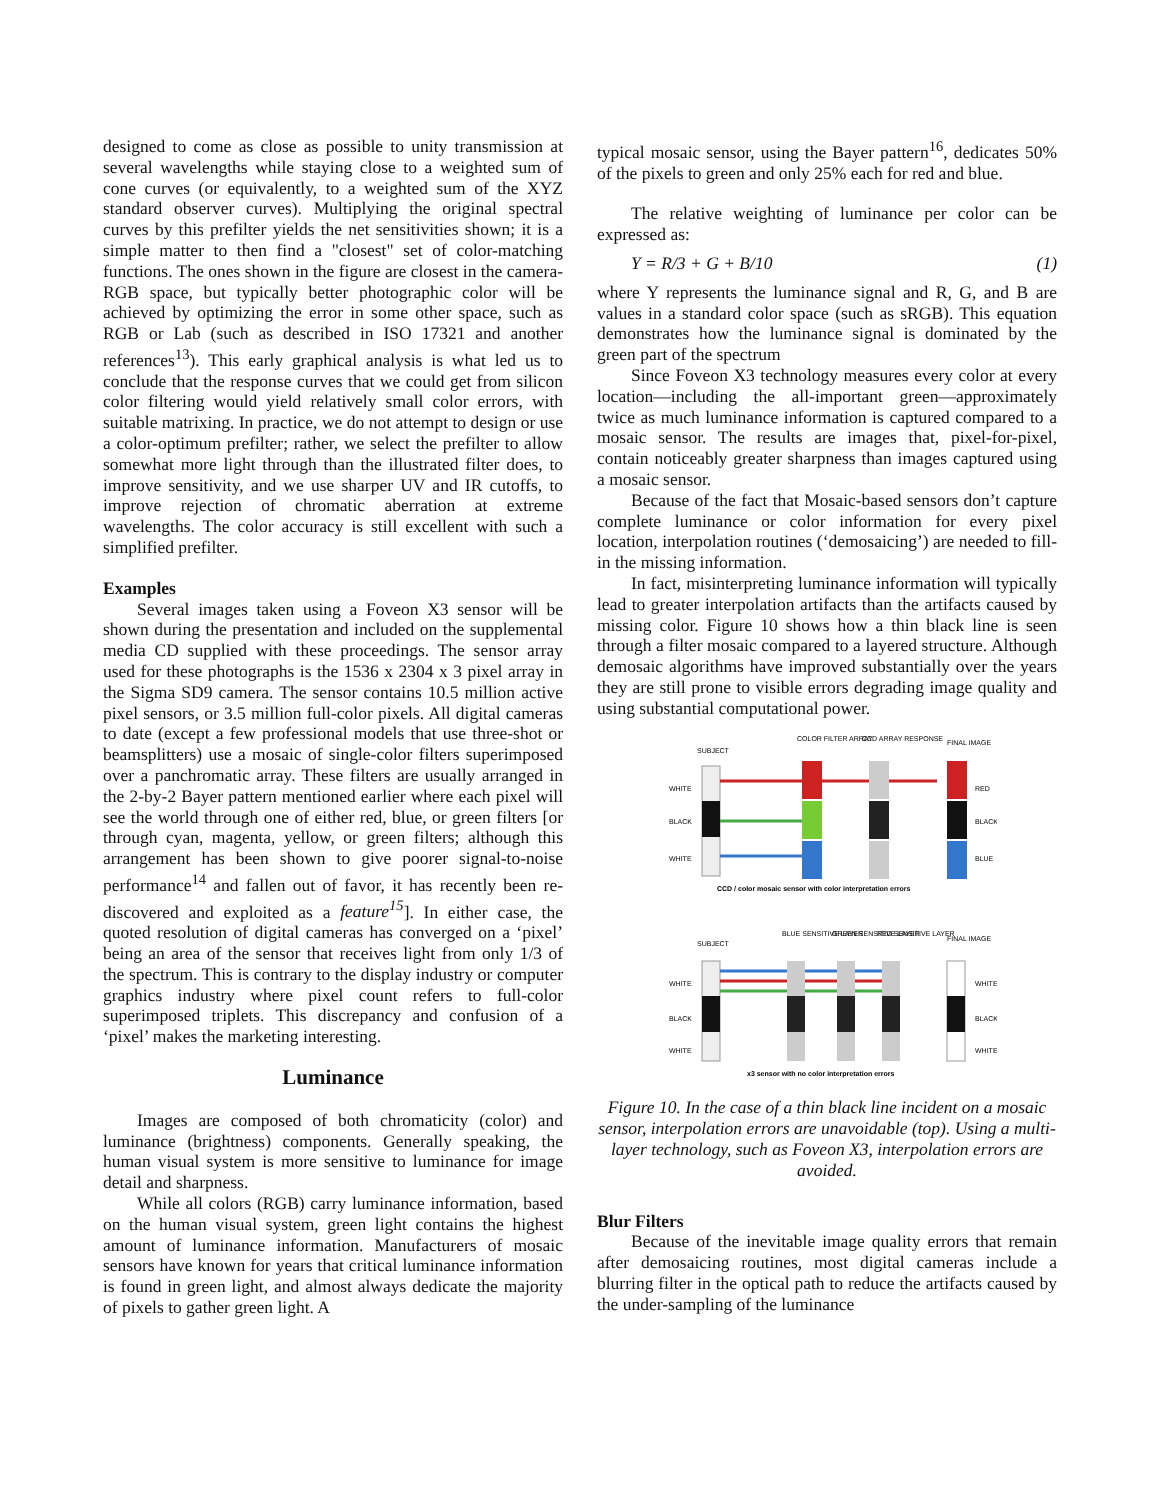designed to come as close as possible to unity transmission at several wavelengths while staying close to a weighted sum of cone curves (or equivalently, to a weighted sum of the XYZ standard observer curves). Multiplying the original spectral curves by this prefilter yields the net sensitivities shown; it is a simple matter to then find a "closest" set of color-matching functions. The ones shown in the figure are closest in the camera-RGB space, but typically better photographic color will be achieved by optimizing the error in some other space, such as RGB or Lab (such as described in ISO 17321 and another references<sup>13</sup>). This early graphical analysis is what led us to conclude that the response curves that we could get from silicon color filtering would yield relatively small color errors, with suitable matrixing. In practice, we do not attempt to design or use a color-optimum prefilter; rather, we select the prefilter to allow somewhat more light through than the illustrated filter does, to improve sensitivity, and we use sharper UV and IR cutoffs, to improve rejection of chromatic aberration at extreme wavelengths. The color accuracy is still excellent with such a simplified prefilter.
Examples
Several images taken using a Foveon X3 sensor will be shown during the presentation and included on the supplemental media CD supplied with these proceedings. The sensor array used for these photographs is the 1536 x 2304 x 3 pixel array in the Sigma SD9 camera. The sensor contains 10.5 million active pixel sensors, or 3.5 million full-color pixels. All digital cameras to date (except a few professional models that use three-shot or beamsplitters) use a mosaic of single-color filters superimposed over a panchromatic array. These filters are usually arranged in the 2-by-2 Bayer pattern mentioned earlier where each pixel will see the world through one of either red, blue, or green filters [or through cyan, magenta, yellow, or green filters; although this arrangement has been shown to give poorer signal-to-noise performance<sup>14</sup> and fallen out of favor, it has recently been re-discovered and exploited as a feature<sup>15</sup>]. In either case, the quoted resolution of digital cameras has converged on a ‘pixel’ being an area of the sensor that receives light from only 1/3 of the spectrum. This is contrary to the display industry or computer graphics industry where pixel count refers to full-color superimposed triplets. This discrepancy and confusion of a ‘pixel’ makes the marketing interesting.
Luminance
Images are composed of both chromaticity (color) and luminance (brightness) components. Generally speaking, the human visual system is more sensitive to luminance for image detail and sharpness.
While all colors (RGB) carry luminance information, based on the human visual system, green light contains the highest amount of luminance information. Manufacturers of mosaic sensors have known for years that critical luminance information is found in green light, and almost always dedicate the majority of pixels to gather green light. A
typical mosaic sensor, using the Bayer pattern<sup>16</sup>, dedicates 50% of the pixels to green and only 25% each for red and blue.
The relative weighting of luminance per color can be expressed as:
Y = R/3 + G + B/10 (1)
where Y represents the luminance signal and R, G, and B are values in a standard color space (such as sRGB). This equation demonstrates how the luminance signal is dominated by the green part of the spectrum
Since Foveon X3 technology measures every color at every location—including the all-important green—approximately twice as much luminance information is captured compared to a mosaic sensor. The results are images that, pixel-for-pixel, contain noticeably greater sharpness than images captured using a mosaic sensor.
Because of the fact that Mosaic-based sensors don’t capture complete luminance or color information for every pixel location, interpolation routines (‘demosaicing’) are needed to fill-in the missing information.
In fact, misinterpreting luminance information will typically lead to greater interpolation artifacts than the artifacts caused by missing color. Figure 10 shows how a thin black line is seen through a filter mosaic compared to a layered structure. Although demosaic algorithms have improved substantially over the years they are still prone to visible errors degrading image quality and using substantial computational power.
SUBJECT
COLOR FILTER ARRAY
CCD ARRAY RESPONSE
FINAL IMAGE
WHITE
BLACK
WHITE
RED
BLACK
BLUE
CCD / color mosaic sensor with color interpretation errors
SUBJECT
BLUE SENSITIVE LAYER
GREEN SENSITIVE LAYER
RED SENSITIVE LAYER
FINAL IMAGE
WHITE
BLACK
WHITE
WHITE
BLACK
WHITE
x3 sensor with no color interpretation errors
Figure 10. In the case of a thin black line incident on a mosaic sensor, interpolation errors are unavoidable (top). Using a multi-layer technology, such as Foveon X3, interpolation errors are avoided.
Blur Filters
Because of the inevitable image quality errors that remain after demosaicing routines, most digital cameras include a blurring filter in the optical path to reduce the artifacts caused by the under-sampling of the luminance